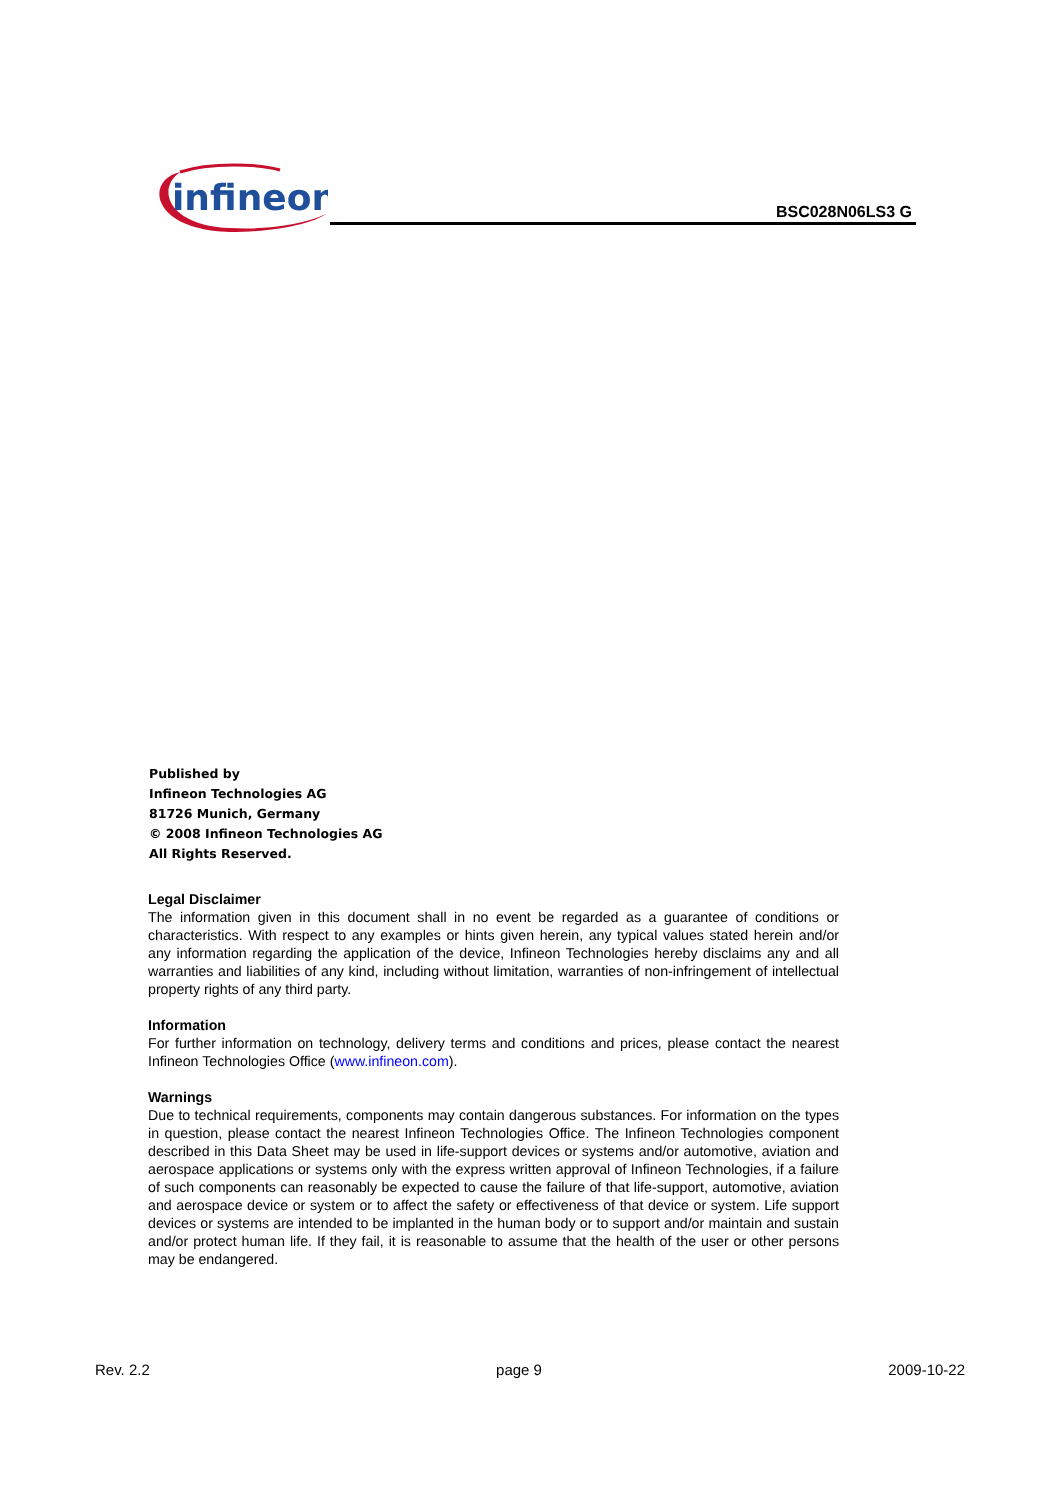infineon
BSC028N06LS3 G
Published by
Infineon Technologies AG
81726 Munich, Germany
© 2008 Infineon Technologies AG
All Rights Reserved.
Legal Disclaimer
The information given in this document shall in no event be regarded as a guarantee of conditions or characteristics. With respect to any examples or hints given herein, any typical values stated herein and/or any information regarding the application of the device, Infineon Technologies hereby disclaims any and all warranties and liabilities of any kind, including without limitation, warranties of non-infringement of intellectual property rights of any third party.
Information
For further information on technology, delivery terms and conditions and prices, please contact the nearest Infineon Technologies Office (www.infineon.com).
Warnings
Due to technical requirements, components may contain dangerous substances. For information on the types in question, please contact the nearest Infineon Technologies Office. The Infineon Technologies component described in this Data Sheet may be used in life-support devices or systems and/or automotive, aviation and aerospace applications or systems only with the express written approval of Infineon Technologies, if a failure of such components can reasonably be expected to cause the failure of that life-support, automotive, aviation and aerospace device or system or to affect the safety or effectiveness of that device or system. Life support devices or systems are intended to be implanted in the human body or to support and/or maintain and sustain and/or protect human life. If they fail, it is reasonable to assume that the health of the user or other persons may be endangered.
Rev. 2.2 page 9 2009-10-22